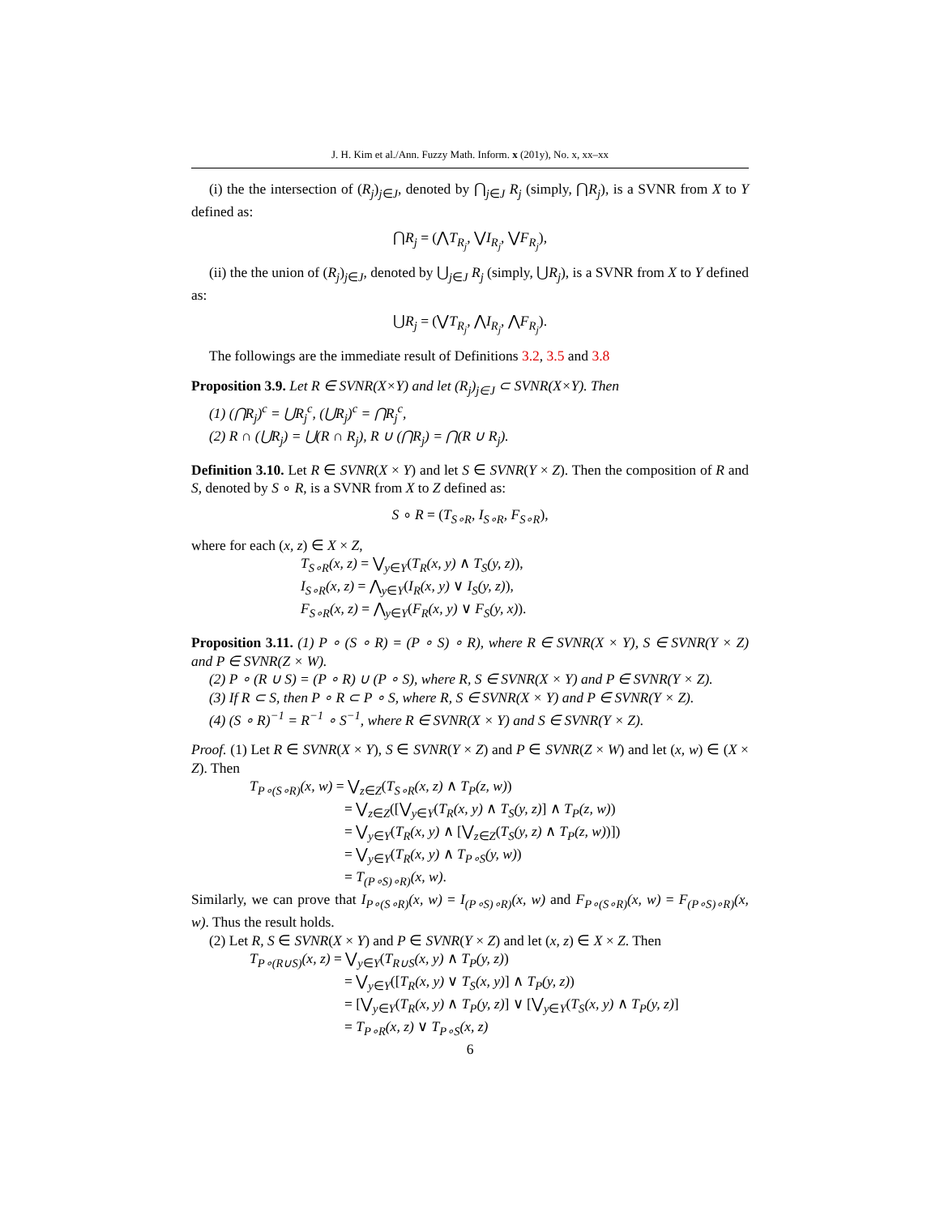J. H. Kim et al./Ann. Fuzzy Math. Inform. x (201y), No. x, xx–xx
(i) the the intersection of (R<sub>j</sub>)<sub>j∈J</sub>, denoted by ⋂<sub>j∈J</sub> R<sub>j</sub> (simply, ⋂R<sub>j</sub>), is a SVNR from X to Y defined as:
⋂R<sub>j</sub> = (⋀T<sub>R<sub>j</sub></sub>, ⋁I<sub>R<sub>j</sub></sub>, ⋁F<sub>R<sub>j</sub></sub>),
(ii) the the union of (R<sub>j</sub>)<sub>j∈J</sub>, denoted by ⋃<sub>j∈J</sub> R<sub>j</sub> (simply, ⋃R<sub>j</sub>), is a SVNR from X to Y defined as:
⋃R<sub>j</sub> = (⋁T<sub>R<sub>j</sub></sub>, ⋀I<sub>R<sub>j</sub></sub>, ⋀F<sub>R<sub>j</sub></sub>).
The followings are the immediate result of Definitions 3.2, 3.5 and 3.8
Proposition 3.9. Let R ∈ SVNR(X×Y) and let (R<sub>j</sub>)<sub>j∈J</sub> ⊂ SVNR(X×Y). Then
(1) (⋂R<sub>j</sub>)<sup>c</sup> = ⋃R<sub>j</sub><sup>c</sup>, (⋃R<sub>j</sub>)<sup>c</sup> = ⋂R<sub>j</sub><sup>c</sup>,
(2) R ∩ (⋃R<sub>j</sub>) = ⋃(R ∩ R<sub>j</sub>), R ∪ (⋂R<sub>j</sub>) = ⋂(R ∪ R<sub>j</sub>).
Definition 3.10. Let R ∈ SVNR(X × Y) and let S ∈ SVNR(Y × Z). Then the composition of R and S, denoted by S ∘ R, is a SVNR from X to Z defined as:
S ∘ R = (T<sub>S∘R</sub>, I<sub>S∘R</sub>, F<sub>S∘R</sub>),
where for each (x, z) ∈ X × Z,
T<sub>S∘R</sub>(x, z) = ⋁<sub>y∈Y</sub>(T<sub>R</sub>(x, y) ∧ T<sub>S</sub>(y, z)),
I<sub>S∘R</sub>(x, z) = ⋀<sub>y∈Y</sub>(I<sub>R</sub>(x, y) ∨ I<sub>S</sub>(y, z)),
F<sub>S∘R</sub>(x, z) = ⋀<sub>y∈Y</sub>(F<sub>R</sub>(x, y) ∨ F<sub>S</sub>(y, x)).
Proposition 3.11. (1) P ∘ (S ∘ R) = (P ∘ S) ∘ R), where R ∈ SVNR(X × Y), S ∈ SVNR(Y × Z) and P ∈ SVNR(Z × W).
(2) P ∘ (R ∪ S) = (P ∘ R) ∪ (P ∘ S), where R, S ∈ SVNR(X × Y) and P ∈ SVNR(Y × Z).
(3) If R ⊂ S, then P ∘ R ⊂ P ∘ S, where R, S ∈ SVNR(X × Y) and P ∈ SVNR(Y × Z).
(4) (S ∘ R)<sup>−1</sup> = R<sup>−1</sup> ∘ S<sup>−1</sup>, where R ∈ SVNR(X × Y) and S ∈ SVNR(Y × Z).
Proof. (1) Let R ∈ SVNR(X × Y), S ∈ SVNR(Y × Z) and P ∈ SVNR(Z × W) and let (x, w) ∈ (X × Z). Then
T<sub>P∘(S∘R)</sub>(x, w) = ⋁<sub>z∈Z</sub>(T<sub>S∘R</sub>(x, z) ∧ T<sub>P</sub>(z, w))
= ⋁<sub>z∈Z</sub>([⋁<sub>y∈Y</sub>(T<sub>R</sub>(x, y) ∧ T<sub>S</sub>(y, z)] ∧ T<sub>P</sub>(z, w))
= ⋁<sub>y∈Y</sub>(T<sub>R</sub>(x, y) ∧ [⋁<sub>z∈Z</sub>(T<sub>S</sub>(y, z) ∧ T<sub>P</sub>(z, w))])
= ⋁<sub>y∈Y</sub>(T<sub>R</sub>(x, y) ∧ T<sub>P∘S</sub>(y, w))
= T<sub>(P∘S)∘R)</sub>(x, w).
Similarly, we can prove that I<sub>P∘(S∘R)</sub>(x, w) = I<sub>(P∘S)∘R)</sub>(x, w) and F<sub>P∘(S∘R)</sub>(x, w) = F<sub>(P∘S)∘R)</sub>(x, w). Thus the result holds.
(2) Let R, S ∈ SVNR(X × Y) and P ∈ SVNR(Y × Z) and let (x, z) ∈ X × Z. Then
T<sub>P∘(R∪S)</sub>(x, z) = ⋁<sub>y∈Y</sub>(T<sub>R∪S</sub>(x, y) ∧ T<sub>P</sub>(y, z))
= ⋁<sub>y∈Y</sub>([T<sub>R</sub>(x, y) ∨ T<sub>S</sub>(x, y)] ∧ T<sub>P</sub>(y, z))
= [⋁<sub>y∈Y</sub>(T<sub>R</sub>(x, y) ∧ T<sub>P</sub>(y, z)] ∨ [⋁<sub>y∈Y</sub>(T<sub>S</sub>(x, y) ∧ T<sub>P</sub>(y, z)]
= T<sub>P∘R</sub>(x, z) ∨ T<sub>P∘S</sub>(x, z)
6